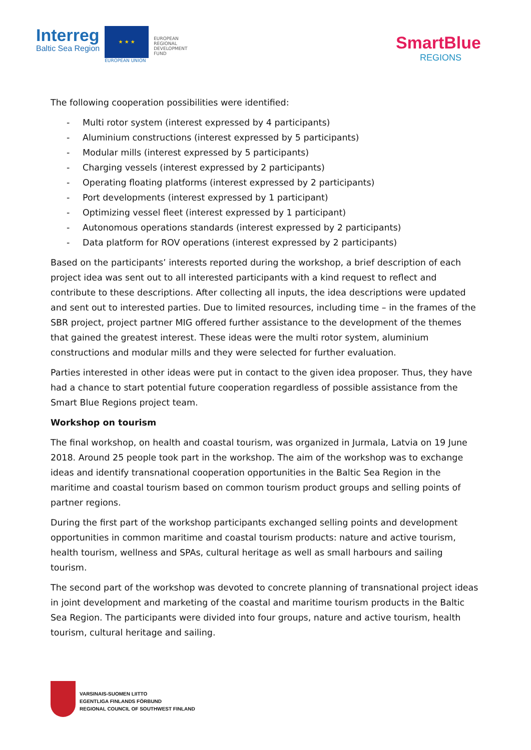Interreg
Baltic Sea Region
★ ★ ★
EUROPEAN UNION
EUROPEAN
REGIONAL
DEVELOPMENT
FUND
SmartBlue
REGIONS
The following cooperation possibilities were identified:
- Multi rotor system (interest expressed by 4 participants)
- Aluminium constructions (interest expressed by 5 participants)
- Modular mills (interest expressed by 5 participants)
- Charging vessels (interest expressed by 2 participants)
- Operating floating platforms (interest expressed by 2 participants)
- Port developments (interest expressed by 1 participant)
- Optimizing vessel fleet (interest expressed by 1 participant)
- Autonomous operations standards (interest expressed by 2 participants)
- Data platform for ROV operations (interest expressed by 2 participants)
Based on the participants’ interests reported during the workshop, a brief description of each project idea was sent out to all interested participants with a kind request to reflect and contribute to these descriptions. After collecting all inputs, the idea descriptions were updated and sent out to interested parties. Due to limited resources, including time – in the frames of the SBR project, project partner MIG offered further assistance to the development of the themes that gained the greatest interest. These ideas were the multi rotor system, aluminium constructions and modular mills and they were selected for further evaluation.
Parties interested in other ideas were put in contact to the given idea proposer. Thus, they have had a chance to start potential future cooperation regardless of possible assistance from the Smart Blue Regions project team.
Workshop on tourism
The final workshop, on health and coastal tourism, was organized in Jurmala, Latvia on 19 June 2018. Around 25 people took part in the workshop. The aim of the workshop was to exchange ideas and identify transnational cooperation opportunities in the Baltic Sea Region in the maritime and coastal tourism based on common tourism product groups and selling points of partner regions.
During the first part of the workshop participants exchanged selling points and development opportunities in common maritime and coastal tourism products: nature and active tourism, health tourism, wellness and SPAs, cultural heritage as well as small harbours and sailing tourism.
The second part of the workshop was devoted to concrete planning of transnational project ideas in joint development and marketing of the coastal and maritime tourism products in the Baltic Sea Region. The participants were divided into four groups, nature and active tourism, health tourism, cultural heritage and sailing.
VARSINAIS-SUOMEN LIITTO
EGENTLIGA FINLANDS FÖRBUND
REGIONAL COUNCIL OF SOUTHWEST FINLAND